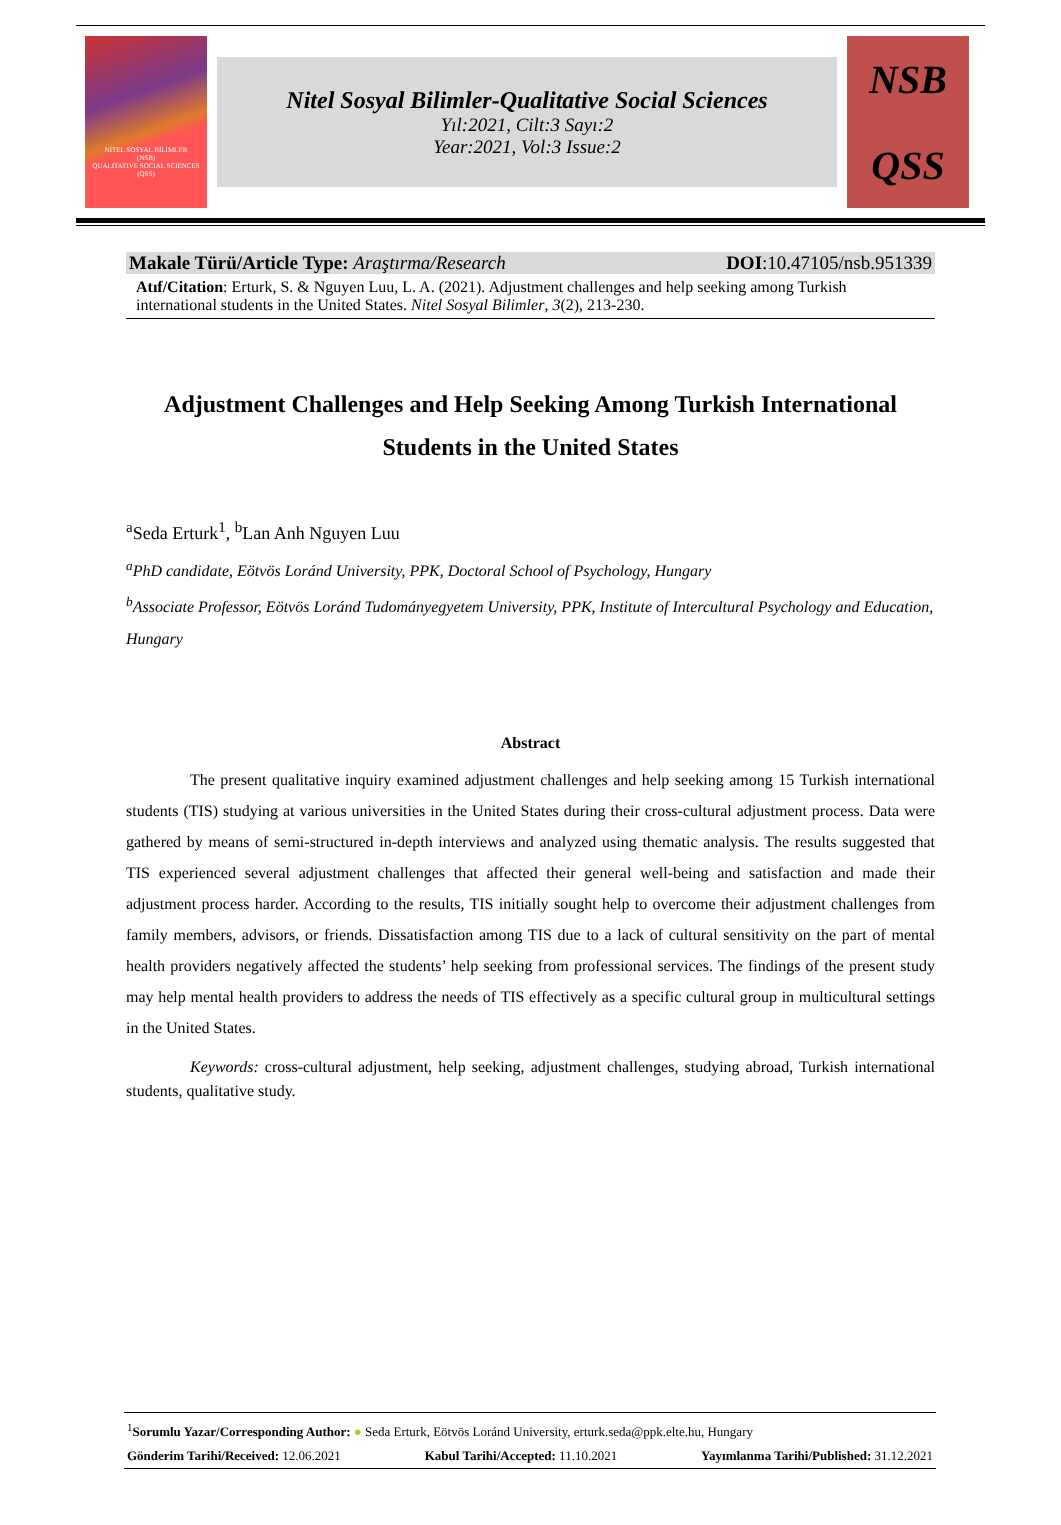NİTEL SOSYAL BİLİMLER
(NSB)
QUALITATIVE SOCIAL SCIENCES
(QSS)
Nitel Sosyal Bilimler-Qualitative Social Sciences
Yıl:2021, Cilt:3 Sayı:2
Year:2021, Vol:3 Issue:2
NSB
QSS
Makale Türü/Article Type: Araştırma/Research DOI:10.47105/nsb.951339
Atıf/Citation: Erturk, S. & Nguyen Luu, L. A. (2021). Adjustment challenges and help seeking among Turkish international students in the United States. Nitel Sosyal Bilimler, 3(2), 213-230.
Adjustment Challenges and Help Seeking Among Turkish International Students in the United States
<sup>a</sup> Seda Erturk<sup>1</sup>, <sup>b</sup>Lan Anh Nguyen Luu
<sup>a</sup> PhD candidate, Eötvös Loránd University, PPK, Doctoral School of Psychology, Hungary
<sup>b</sup> Associate Professor, Eötvös Loránd Tudományegyetem University, PPK, Institute of Intercultural Psychology and Education, Hungary
Abstract
The present qualitative inquiry examined adjustment challenges and help seeking among 15 Turkish international students (TIS) studying at various universities in the United States during their cross-cultural adjustment process. Data were gathered by means of semi-structured in-depth interviews and analyzed using thematic analysis. The results suggested that TIS experienced several adjustment challenges that affected their general well-being and satisfaction and made their adjustment process harder. According to the results, TIS initially sought help to overcome their adjustment challenges from family members, advisors, or friends. Dissatisfaction among TIS due to a lack of cultural sensitivity on the part of mental health providers negatively affected the students’ help seeking from professional services. The findings of the present study may help mental health providers to address the needs of TIS effectively as a specific cultural group in multicultural settings in the United States.
Keywords: cross-cultural adjustment, help seeking, adjustment challenges, studying abroad, Turkish international students, qualitative study.
<sup>1</sup> Sorumlu Yazar/Corresponding Author: ● Seda Erturk, Eötvös Loránd University, erturk.seda@ppk.elte.hu, Hungary
Gönderim Tarihi/Received: 12.06.2021 Kabul Tarihi/Accepted: 11.10.2021 Yayımlanma Tarihi/Published: 31.12.2021